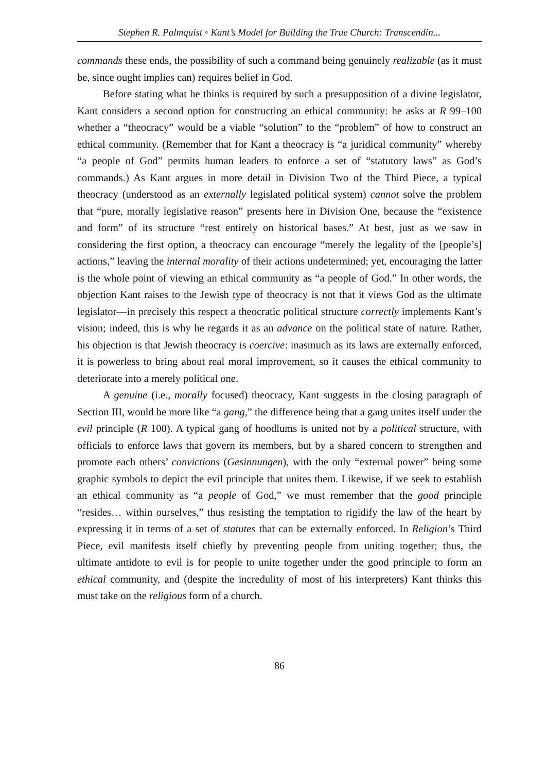Stephen R. Palmquist ◦ Kant’s Model for Building the True Church: Transcendin...
commands these ends, the possibility of such a command being genuinely realizable (as it must be, since ought implies can) requires belief in God.
Before stating what he thinks is required by such a presupposition of a divine legislator, Kant considers a second option for constructing an ethical community: he asks at R 99–100 whether a “theocracy” would be a viable “solution” to the “problem” of how to construct an ethical community. (Remember that for Kant a theocracy is “a juridical community” whereby “a people of God” permits human leaders to enforce a set of “statutory laws” as God’s commands.) As Kant argues in more detail in Division Two of the Third Piece, a typical theocracy (understood as an externally legislated political system) cannot solve the problem that “pure, morally legislative reason” presents here in Division One, because the “existence and form” of its structure “rest entirely on historical bases.” At best, just as we saw in considering the first option, a theocracy can encourage “merely the legality of the [people’s] actions,” leaving the internal morality of their actions undetermined; yet, encouraging the latter is the whole point of viewing an ethical community as “a people of God.” In other words, the objection Kant raises to the Jewish type of theocracy is not that it views God as the ultimate legislator—in precisely this respect a theocratic political structure correctly implements Kant’s vision; indeed, this is why he regards it as an advance on the political state of nature. Rather, his objection is that Jewish theocracy is coercive: inasmuch as its laws are externally enforced, it is powerless to bring about real moral improvement, so it causes the ethical community to deteriorate into a merely political one.
A genuine (i.e., morally focused) theocracy, Kant suggests in the closing paragraph of Section III, would be more like “a gang,” the difference being that a gang unites itself under the evil principle (R 100). A typical gang of hoodlums is united not by a political structure, with officials to enforce laws that govern its members, but by a shared concern to strengthen and promote each others’ convictions (Gesinnungen), with the only “external power” being some graphic symbols to depict the evil principle that unites them. Likewise, if we seek to establish an ethical community as “a people of God,” we must remember that the good principle “resides… within ourselves,” thus resisting the temptation to rigidify the law of the heart by expressing it in terms of a set of statutes that can be externally enforced. In Religion’s Third Piece, evil manifests itself chiefly by preventing people from uniting together; thus, the ultimate antidote to evil is for people to unite together under the good principle to form an ethical community, and (despite the incredulity of most of his interpreters) Kant thinks this must take on the religious form of a church.
86